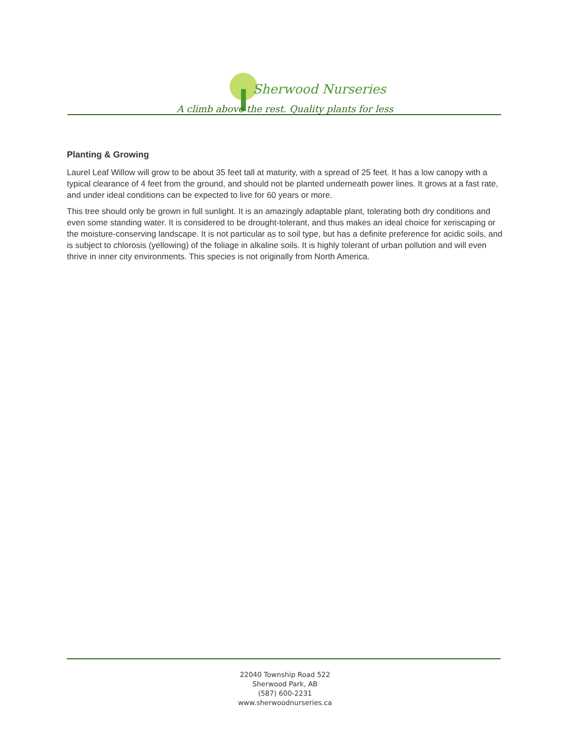Sherwood Nurseries
A climb above the rest. Quality plants for less
Planting & Growing
Laurel Leaf Willow will grow to be about 35 feet tall at maturity, with a spread of 25 feet. It has a low canopy with a typical clearance of 4 feet from the ground, and should not be planted underneath power lines. It grows at a fast rate, and under ideal conditions can be expected to live for 60 years or more.
This tree should only be grown in full sunlight. It is an amazingly adaptable plant, tolerating both dry conditions and even some standing water. It is considered to be drought-tolerant, and thus makes an ideal choice for xeriscaping or the moisture-conserving landscape. It is not particular as to soil type, but has a definite preference for acidic soils, and is subject to chlorosis (yellowing) of the foliage in alkaline soils. It is highly tolerant of urban pollution and will even thrive in inner city environments. This species is not originally from North America.
22040 Township Road 522
Sherwood Park, AB
(587) 600-2231
www.sherwoodnurseries.ca